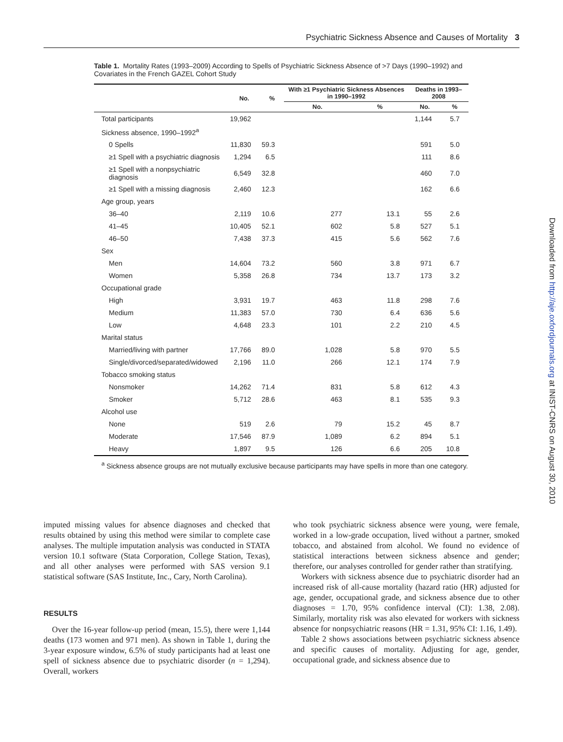Psychiatric Sickness Absence and Causes of Mortality 3
Downloaded from http://aje.oxfordjournals.org at INIST-CNRS on August 30, 2010
Table 1. Mortality Rates (1993–2009) According to Spells of Psychiatric Sickness Absence of >7 Days (1990–1992) and Covariates in the French GAZEL Cohort Study
| | No. | % | With ≥1 Psychiatric Sickness Absences in 1990–1992 | | Deaths in 1993–2008 | |
| --- | --- | --- | --- | --- | --- | --- |
| | | | No. | % | No. | % |
| Total participants | 19,962 | | | | 1,144 | 5.7 |
| Sickness absence, 1990–1992<sup>a</sup> | | | | | | |
| 0 Spells | 11,830 | 59.3 | | | 591 | 5.0 |
| ≥1 Spell with a psychiatric diagnosis | 1,294 | 6.5 | | | 111 | 8.6 |
| ≥1 Spell with a nonpsychiatric diagnosis | 6,549 | 32.8 | | | 460 | 7.0 |
| ≥1 Spell with a missing diagnosis | 2,460 | 12.3 | | | 162 | 6.6 |
| Age group, years | | | | | | |
| 36–40 | 2,119 | 10.6 | 277 | 13.1 | 55 | 2.6 |
| 41–45 | 10,405 | 52.1 | 602 | 5.8 | 527 | 5.1 |
| 46–50 | 7,438 | 37.3 | 415 | 5.6 | 562 | 7.6 |
| Sex | | | | | | |
| Men | 14,604 | 73.2 | 560 | 3.8 | 971 | 6.7 |
| Women | 5,358 | 26.8 | 734 | 13.7 | 173 | 3.2 |
| Occupational grade | | | | | | |
| High | 3,931 | 19.7 | 463 | 11.8 | 298 | 7.6 |
| Medium | 11,383 | 57.0 | 730 | 6.4 | 636 | 5.6 |
| Low | 4,648 | 23.3 | 101 | 2.2 | 210 | 4.5 |
| Marital status | | | | | | |
| Married/living with partner | 17,766 | 89.0 | 1,028 | 5.8 | 970 | 5.5 |
| Single/divorced/separated/widowed | 2,196 | 11.0 | 266 | 12.1 | 174 | 7.9 |
| Tobacco smoking status | | | | | | |
| Nonsmoker | 14,262 | 71.4 | 831 | 5.8 | 612 | 4.3 |
| Smoker | 5,712 | 28.6 | 463 | 8.1 | 535 | 9.3 |
| Alcohol use | | | | | | |
| None | 519 | 2.6 | 79 | 15.2 | 45 | 8.7 |
| Moderate | 17,546 | 87.9 | 1,089 | 6.2 | 894 | 5.1 |
| Heavy | 1,897 | 9.5 | 126 | 6.6 | 205 | 10.8 |
<sup>a</sup> Sickness absence groups are not mutually exclusive because participants may have spells in more than one category.
imputed missing values for absence diagnoses and checked that results obtained by using this method were similar to complete case analyses. The multiple imputation analysis was conducted in STATA version 10.1 software (Stata Corporation, College Station, Texas), and all other analyses were performed with SAS version 9.1 statistical software (SAS Institute, Inc., Cary, North Carolina).
RESULTS
Over the 16-year follow-up period (mean, 15.5), there were 1,144 deaths (173 women and 971 men). As shown in Table 1, during the 3-year exposure window, 6.5% of study participants had at least one spell of sickness absence due to psychiatric disorder (n = 1,294). Overall, workers
who took psychiatric sickness absence were young, were female, worked in a low-grade occupation, lived without a partner, smoked tobacco, and abstained from alcohol. We found no evidence of statistical interactions between sickness absence and gender; therefore, our analyses controlled for gender rather than stratifying.
Workers with sickness absence due to psychiatric disorder had an increased risk of all-cause mortality (hazard ratio (HR) adjusted for age, gender, occupational grade, and sickness absence due to other diagnoses = 1.70, 95% confidence interval (CI): 1.38, 2.08). Similarly, mortality risk was also elevated for workers with sickness absence for nonpsychiatric reasons (HR = 1.31, 95% CI: 1.16, 1.49).
Table 2 shows associations between psychiatric sickness absence and specific causes of mortality. Adjusting for age, gender, occupational grade, and sickness absence due to